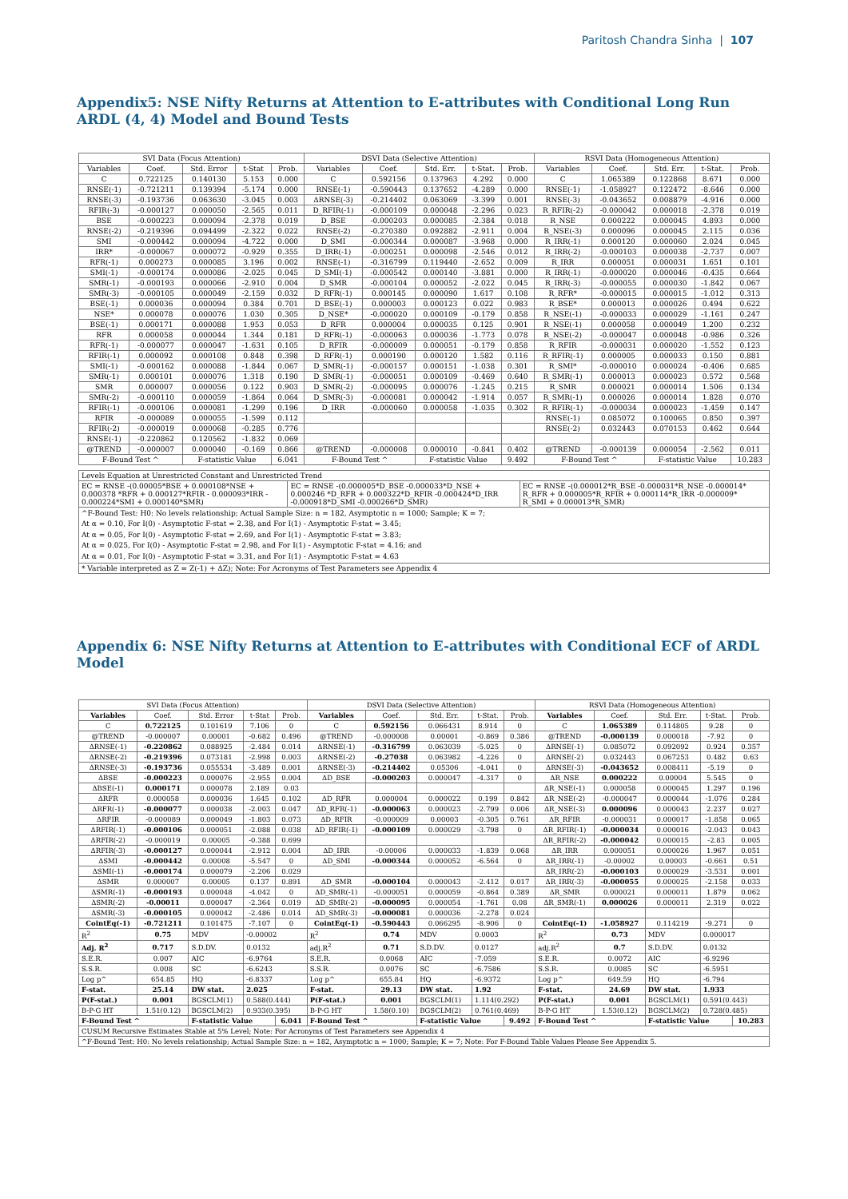Paritosh Chandra Sinha | 107
Appendix5: NSE Nifty Returns at Attention to E-attributes with Conditional Long Run ARDL (4, 4) Model and Bound Tests
| SVI Data (Focus Attention) | | | | | DSVI Data (Selective Attention) | | | | | RSVI Data (Homogeneous Attention) | | | | |
| --- | --- | --- | --- | --- | --- | --- | --- | --- | --- | --- | --- | --- | --- | --- |
| Variables | Coef. | Std. Error | t-Stat | Prob. | Variables | Coef. | Std. Err. | t-Stat. | Prob. | Variables | Coef. | Std. Err. | t-Stat. | Prob. |
| C | 0.722125 | 0.140130 | 5.153 | 0.000 | C | 0.592156 | 0.137963 | 4.292 | 0.000 | C | 1.065389 | 0.122868 | 8.671 | 0.000 |
| RNSE(-1) | -0.721211 | 0.139394 | -5.174 | 0.000 | RNSE(-1) | -0.590443 | 0.137652 | -4.289 | 0.000 | RNSE(-1) | -1.058927 | 0.122472 | -8.646 | 0.000 |
| RNSE(-3) | -0.193736 | 0.063630 | -3.045 | 0.003 | ΔRNSE(-3) | -0.214402 | 0.063069 | -3.399 | 0.001 | RNSE(-3) | -0.043652 | 0.008879 | -4.916 | 0.000 |
| RFIR(-3) | -0.000127 | 0.000050 | -2.565 | 0.011 | D_RFIR(-1) | -0.000109 | 0.000048 | -2.296 | 0.023 | R_RFIR(-2) | -0.000042 | 0.000018 | -2.378 | 0.019 |
| BSE | -0.000223 | 0.000094 | -2.378 | 0.019 | D_BSE | -0.000203 | 0.000085 | -2.384 | 0.018 | R_NSE | 0.000222 | 0.000045 | 4.893 | 0.000 |
| RNSE(-2) | -0.219396 | 0.094499 | -2.322 | 0.022 | RNSE(-2) | -0.270380 | 0.092882 | -2.911 | 0.004 | R_NSE(-3) | 0.000096 | 0.000045 | 2.115 | 0.036 |
| SMI | -0.000442 | 0.000094 | -4.722 | 0.000 | D_SMI | -0.000344 | 0.000087 | -3.968 | 0.000 | R_IRR(-1) | 0.000120 | 0.000060 | 2.024 | 0.045 |
| IRR* | -0.000067 | 0.000072 | -0.929 | 0.355 | D_IRR(-1) | -0.000251 | 0.000098 | -2.546 | 0.012 | R_IRR(-2) | -0.000103 | 0.000038 | -2.737 | 0.007 |
| RFR(-1) | 0.000273 | 0.000085 | 3.196 | 0.002 | RNSE(-1) | -0.316799 | 0.119440 | -2.652 | 0.009 | R_IRR | 0.000051 | 0.000031 | 1.651 | 0.101 |
| SMI(-1) | -0.000174 | 0.000086 | -2.025 | 0.045 | D_SMI(-1) | -0.000542 | 0.000140 | -3.881 | 0.000 | R_IRR(-1) | -0.000020 | 0.000046 | -0.435 | 0.664 |
| SMR(-1) | -0.000193 | 0.000066 | -2.910 | 0.004 | D_SMR | -0.000104 | 0.000052 | -2.022 | 0.045 | R_IRR(-3) | -0.000055 | 0.000030 | -1.842 | 0.067 |
| SMR(-3) | -0.000105 | 0.000049 | -2.159 | 0.032 | D_RFR(-1) | 0.000145 | 0.000090 | 1.617 | 0.108 | R_RFR* | -0.000015 | 0.000015 | -1.012 | 0.313 |
| BSE(-1) | 0.000036 | 0.000094 | 0.384 | 0.701 | D_BSE(-1) | 0.000003 | 0.000123 | 0.022 | 0.983 | R_BSE* | 0.000013 | 0.000026 | 0.494 | 0.622 |
| NSE* | 0.000078 | 0.000076 | 1.030 | 0.305 | D_NSE* | -0.000020 | 0.000109 | -0.179 | 0.858 | R_NSE(-1) | -0.000033 | 0.000029 | -1.161 | 0.247 |
| BSE(-1) | 0.000171 | 0.000088 | 1.953 | 0.053 | D_RFR | 0.000004 | 0.000035 | 0.125 | 0.901 | R_NSE(-1) | 0.000058 | 0.000049 | 1.200 | 0.232 |
| RFR | 0.000058 | 0.000044 | 1.344 | 0.181 | D_RFR(-1) | -0.000063 | 0.000036 | -1.773 | 0.078 | R_NSE(-2) | -0.000047 | 0.000048 | -0.986 | 0.326 |
| RFR(-1) | -0.000077 | 0.000047 | -1.631 | 0.105 | D_RFIR | -0.000009 | 0.000051 | -0.179 | 0.858 | R_RFIR | -0.000031 | 0.000020 | -1.552 | 0.123 |
| RFIR(-1) | 0.000092 | 0.000108 | 0.848 | 0.398 | D_RFR(-1) | 0.000190 | 0.000120 | 1.582 | 0.116 | R_RFIR(-1) | 0.000005 | 0.000033 | 0.150 | 0.881 |
| SMI(-1) | -0.000162 | 0.000088 | -1.844 | 0.067 | D_SMR(-1) | -0.000157 | 0.000151 | -1.038 | 0.301 | R_SMI* | -0.000010 | 0.000024 | -0.406 | 0.685 |
| SMR(-1) | 0.000101 | 0.000076 | 1.318 | 0.190 | D_SMR(-1) | -0.000051 | 0.000109 | -0.469 | 0.640 | R_SMR(-1) | 0.000013 | 0.000023 | 0.572 | 0.568 |
| SMR | 0.000007 | 0.000056 | 0.122 | 0.903 | D_SMR(-2) | -0.000095 | 0.000076 | -1.245 | 0.215 | R_SMR | 0.000021 | 0.000014 | 1.506 | 0.134 |
| SMR(-2) | -0.000110 | 0.000059 | -1.864 | 0.064 | D_SMR(-3) | -0.000081 | 0.000042 | -1.914 | 0.057 | R_SMR(-1) | 0.000026 | 0.000014 | 1.828 | 0.070 |
| RFIR(-1) | -0.000106 | 0.000081 | -1.299 | 0.196 | D_IRR | -0.000060 | 0.000058 | -1.035 | 0.302 | R_RFIR(-1) | -0.000034 | 0.000023 | -1.459 | 0.147 |
| RFIR | -0.000089 | 0.000055 | -1.599 | 0.112 | | | | | | RNSE(-1) | 0.085072 | 0.100065 | 0.850 | 0.397 |
| RFIR(-2) | -0.000019 | 0.000068 | -0.285 | 0.776 | | | | | | RNSE(-2) | 0.032443 | 0.070153 | 0.462 | 0.644 |
| RNSE(-1) | -0.220862 | 0.120562 | -1.832 | 0.069 | | | | | | | | | | |
| @TREND | -0.000007 | 0.000040 | -0.169 | 0.866 | @TREND | -0.000008 | 0.000010 | -0.841 | 0.402 | @TREND | -0.000139 | 0.000054 | -2.562 | 0.011 |
| F-Bound Test ^ | | F-statistic Value | | 6.041 | F-Bound Test ^ | | F-statistic Value | | 9.492 | F-Bound Test ^ | | F-statistic Value | | 10.283 |
| Levels Equation at Unrestricted Constant and Unrestricted Trend | | |
| EC = RNSE -(0.00005*BSE + 0.000108*NSE + 0.000378 *RFR + 0.000127*RFIR - 0.000093*IRR - 0.000224*SMI + 0.000140*SMR) | EC = RNSE -(0.000005*D_BSE -0.000033*D_NSE + 0.000246 *D_RFR + 0.000322*D_RFIR -0.000424*D_IRR -0.000918*D_SMI -0.000266*D_SMR) | EC = RNSE -(0.000012*R_BSE -0.000031*R_NSE -0.000014* R_RFR + 0.000005*R_RFIR + 0.000114*R_IRR -0.000009* R_SMI + 0.000013*R_SMR) |
| ^F-Bound Test: H0: No levels relationship; Actual Sample Size: n = 182, Asymptotic n = 1000; Sample; K = 7; At α = 0.10, For I(0) - Asymptotic F-stat = 2.38, and For I(1) - Asymptotic F-stat = 3.45; At α = 0.05, For I(0) - Asymptotic F-stat = 2.69, and For I(1) - Asymptotic F-stat = 3.83; At α = 0.025, For I(0) - Asymptotic F-stat = 2.98, and For I(1) - Asymptotic F-stat = 4.16; and At α = 0.01, For I(0) - Asymptotic F-stat = 3.31, and For I(1) - Asymptotic F-stat = 4.63 | | |
| * Variable interpreted as Z = Z(-1) + ΔZ); Note: For Acronyms of Test Parameters see Appendix 4 | | |
Appendix 6: NSE Nifty Returns at Attention to E-attributes with Conditional ECF of ARDL Model
| SVI Data (Focus Attention) | | | | | DSVI Data (Selective Attention) | | | | | RSVI Data (Homogeneous Attention) | | | | |
| --- | --- | --- | --- | --- | --- | --- | --- | --- | --- | --- | --- | --- | --- | --- |
| Variables | Coef. | Std. Error | t-Stat | Prob. | Variables | Coef. | Std. Err. | t-Stat. | Prob. | Variables | Coef. | Std. Err. | t-Stat. | Prob. |
| C | 0.722125 | 0.101619 | 7.106 | 0 | C | 0.592156 | 0.066431 | 8.914 | 0 | C | 1.065389 | 0.114805 | 9.28 | 0 |
| @TREND | -0.000007 | 0.00001 | -0.682 | 0.496 | @TREND | -0.000008 | 0.00001 | -0.869 | 0.386 | @TREND | -0.000139 | 0.000018 | -7.92 | 0 |
| ΔRNSE(-1) | -0.220862 | 0.088925 | -2.484 | 0.014 | ΔRNSE(-1) | -0.316799 | 0.063039 | -5.025 | 0 | ΔRNSE(-1) | 0.085072 | 0.092092 | 0.924 | 0.357 |
| ΔRNSE(-2) | -0.219396 | 0.073181 | -2.998 | 0.003 | ΔRNSE(-2) | -0.27038 | 0.063982 | -4.226 | 0 | ΔRNSE(-2) | 0.032443 | 0.067253 | 0.482 | 0.63 |
| ΔRNSE(-3) | -0.193736 | 0.055534 | -3.489 | 0.001 | ΔRNSE(-3) | -0.214402 | 0.05306 | -4.041 | 0 | ΔRNSE(-3) | -0.043652 | 0.008411 | -5.19 | 0 |
| ΔBSE | -0.000223 | 0.000076 | -2.955 | 0.004 | ΔD_BSE | -0.000203 | 0.000047 | -4.317 | 0 | ΔR_NSE | 0.000222 | 0.00004 | 5.545 | 0 |
| ΔBSE(-1) | 0.000171 | 0.000078 | 2.189 | 0.03 | | | | | | ΔR_NSE(-1) | 0.000058 | 0.000045 | 1.297 | 0.196 |
| ΔRFR | 0.000058 | 0.000036 | 1.645 | 0.102 | ΔD_RFR | 0.000004 | 0.000022 | 0.199 | 0.842 | ΔR_NSE(-2) | -0.000047 | 0.000044 | -1.076 | 0.284 |
| ΔRFR(-1) | -0.000077 | 0.000038 | -2.003 | 0.047 | ΔD_RFR(-1) | -0.000063 | 0.000023 | -2.799 | 0.006 | ΔR_NSE(-3) | 0.000096 | 0.000043 | 2.237 | 0.027 |
| ΔRFIR | -0.000089 | 0.000049 | -1.803 | 0.073 | ΔD_RFIR | -0.000009 | 0.00003 | -0.305 | 0.761 | ΔR_RFIR | -0.000031 | 0.000017 | -1.858 | 0.065 |
| ΔRFIR(-1) | -0.000106 | 0.000051 | -2.088 | 0.038 | ΔD_RFIR(-1) | -0.000109 | 0.000029 | -3.798 | 0 | ΔR_RFIR(-1) | -0.000034 | 0.000016 | -2.043 | 0.043 |
| ΔRFIR(-2) | -0.000019 | 0.00005 | -0.388 | 0.699 | | | | | | ΔR_RFIR(-2) | -0.000042 | 0.000015 | -2.83 | 0.005 |
| ΔRFIR(-3) | -0.000127 | 0.000044 | -2.912 | 0.004 | ΔD_IRR | -0.00006 | 0.000033 | -1.839 | 0.068 | ΔR_IRR | 0.000051 | 0.000026 | 1.967 | 0.051 |
| ΔSMI | -0.000442 | 0.00008 | -5.547 | 0 | ΔD_SMI | -0.000344 | 0.000052 | -6.564 | 0 | ΔR_IRR(-1) | -0.00002 | 0.00003 | -0.661 | 0.51 |
| ΔSMI(-1) | -0.000174 | 0.000079 | -2.206 | 0.029 | | | | | | ΔR_IRR(-2) | -0.000103 | 0.000029 | -3.531 | 0.001 |
| ΔSMR | 0.000007 | 0.00005 | 0.137 | 0.891 | ΔD_SMR | -0.000104 | 0.000043 | -2.412 | 0.017 | ΔR_IRR(-3) | -0.000055 | 0.000025 | -2.158 | 0.033 |
| ΔSMR(-1) | -0.000193 | 0.000048 | -4.042 | 0 | ΔD_SMR(-1) | -0.000051 | 0.000059 | -0.864 | 0.389 | ΔR_SMR | 0.000021 | 0.000011 | 1.879 | 0.062 |
| ΔSMR(-2) | -0.00011 | 0.000047 | -2.364 | 0.019 | ΔD_SMR(-2) | -0.000095 | 0.000054 | -1.761 | 0.08 | ΔR_SMR(-1) | 0.000026 | 0.000011 | 2.319 | 0.022 |
| ΔSMR(-3) | -0.000105 | 0.000042 | -2.486 | 0.014 | ΔD_SMR(-3) | -0.000081 | 0.000036 | -2.278 | 0.024 | | | | | |
| CointEq(-1) | -0.721211 | 0.101475 | -7.107 | 0 | CointEq(-1) | -0.590443 | 0.066295 | -8.906 | 0 | CointEq(-1) | -1.058927 | 0.114219 | -9.271 | 0 |
| R<sup>2</sup> | 0.75 | MDV | -0.00002 | | R<sup>2</sup> | 0.74 | MDV | 0.0003 | | R<sup>2</sup> | 0.73 | MDV | 0.000017 | |
| Adj. R<sup>2</sup> | 0.717 | S.D.DV. | 0.0132 | | adj.R<sup>2</sup> | 0.71 | S.D.DV. | 0.0127 | | adj.R<sup>2</sup> | 0.7 | S.D.DV. | 0.0132 | |
| S.E.R. | 0.007 | AIC | -6.9764 | | S.E.R. | 0.0068 | AIC | -7.059 | | S.E.R. | 0.0072 | AIC | -6.9296 | |
| S.S.R. | 0.008 | SC | -6.6243 | | S.S.R. | 0.0076 | SC | -6.7586 | | S.S.R. | 0.0085 | SC | -6.5951 | |
| Log p^ | 654.85 | HQ | -6.8337 | | Log p^ | 655.84 | HQ | -6.9372 | | Log p^ | 649.59 | HQ | -6.794 | |
| F-stat. | 25.14 | DW stat. | 2.025 | | F-stat. | 29.13 | DW stat. | 1.92 | | F-stat. | 24.69 | DW stat. | 1.933 | |
| P(F-stat.) | 0.001 | BGSCLM(1) | 0.588(0.444) | | P(F-stat.) | 0.001 | BGSCLM(1) | 1.114(0.292) | | P(F-stat.) | 0.001 | BGSCLM(1) | 0.591(0.443) | |
| B-P-G HT | 1.51(0.12) | BGSCLM(2) | 0.933(0.395) | | B-P-G HT | 1.58(0.10) | BGSCLM(2) | 0.761(0.469) | | B-P-G HT | 1.53(0.12) | BGSCLM(2) | 0.728(0.485) | |
| F-Bound Test ^ | | F-statistic Value | | 6.041 | F-Bound Test ^ | | F-statistic Value | | 9.492 | F-Bound Test ^ | | F-statistic Value | | 10.283 |
| CUSUM Recursive Estimates Stable at 5% Level; Note: For Acronyms of Test Parameters see Appendix 4 | | | | | | | | | | | | | | |
| ^F-Bound Test: H0: No levels relationship; Actual Sample Size: n = 182, Asymptotic n = 1000; Sample; K = 7; Note: For F-Bound Table Values Please See Appendix 5. | | | | | | | | | | | | | | |